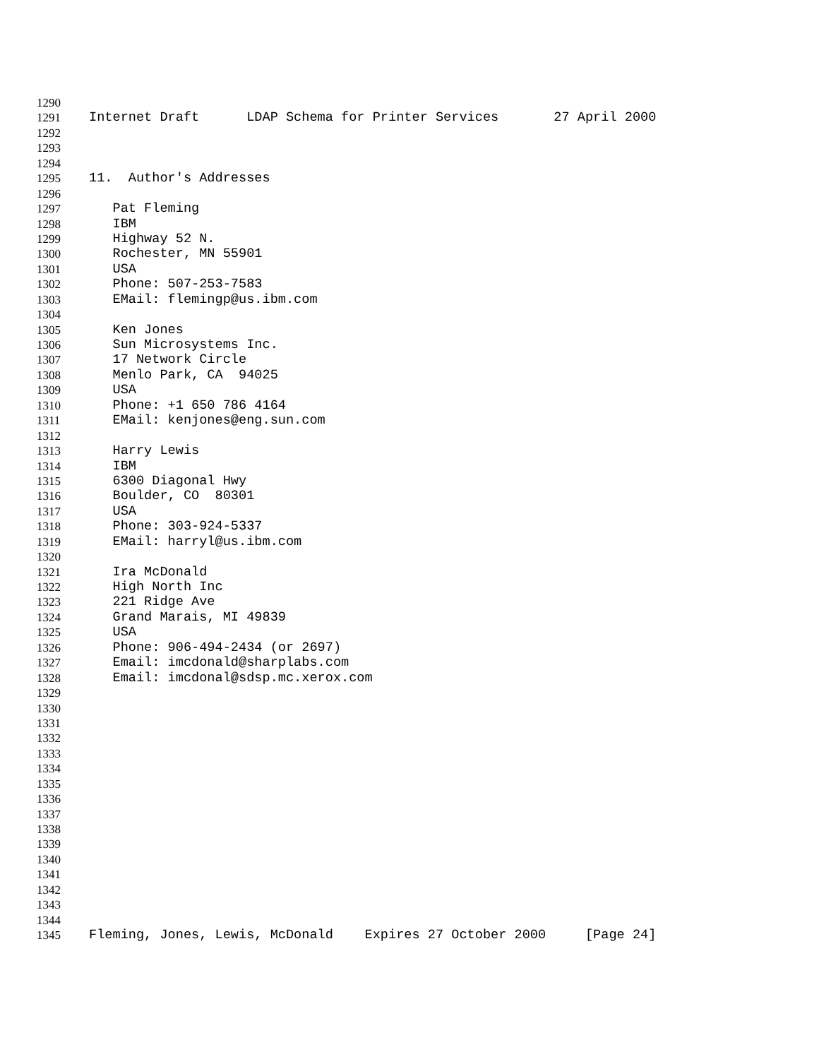1290
1291 Internet Draft LDAP Schema for Printer Services 27 April 2000
1292
1293
1294
1295 11. Author's Addresses
1296
1297 Pat Fleming
1298 IBM
1299 Highway 52 N.
1300 Rochester, MN 55901
1301 USA
1302 Phone: 507-253-7583
1303 EMail: flemingp@us.ibm.com
1304
1305 Ken Jones
1306 Sun Microsystems Inc.
1307 17 Network Circle
1308 Menlo Park, CA 94025
1309 USA
1310 Phone: +1 650 786 4164
1311 EMail: kenjones@eng.sun.com
1312
1313 Harry Lewis
1314 IBM
1315 6300 Diagonal Hwy
1316 Boulder, CO 80301
1317 USA
1318 Phone: 303-924-5337
1319 EMail: harryl@us.ibm.com
1320
1321 Ira McDonald
1322 High North Inc
1323 221 Ridge Ave
1324 Grand Marais, MI 49839
1325 USA
1326 Phone: 906-494-2434 (or 2697)
1327 Email: imcdonald@sharplabs.com
1328 Email: imcdonal@sdsp.mc.xerox.com
1329
1330
1331
1332
1333
1334
1335
1336
1337
1338
1339
1340
1341
1342
1343
1344
1345 Fleming, Jones, Lewis, McDonald Expires 27 October 2000 [Page 24]